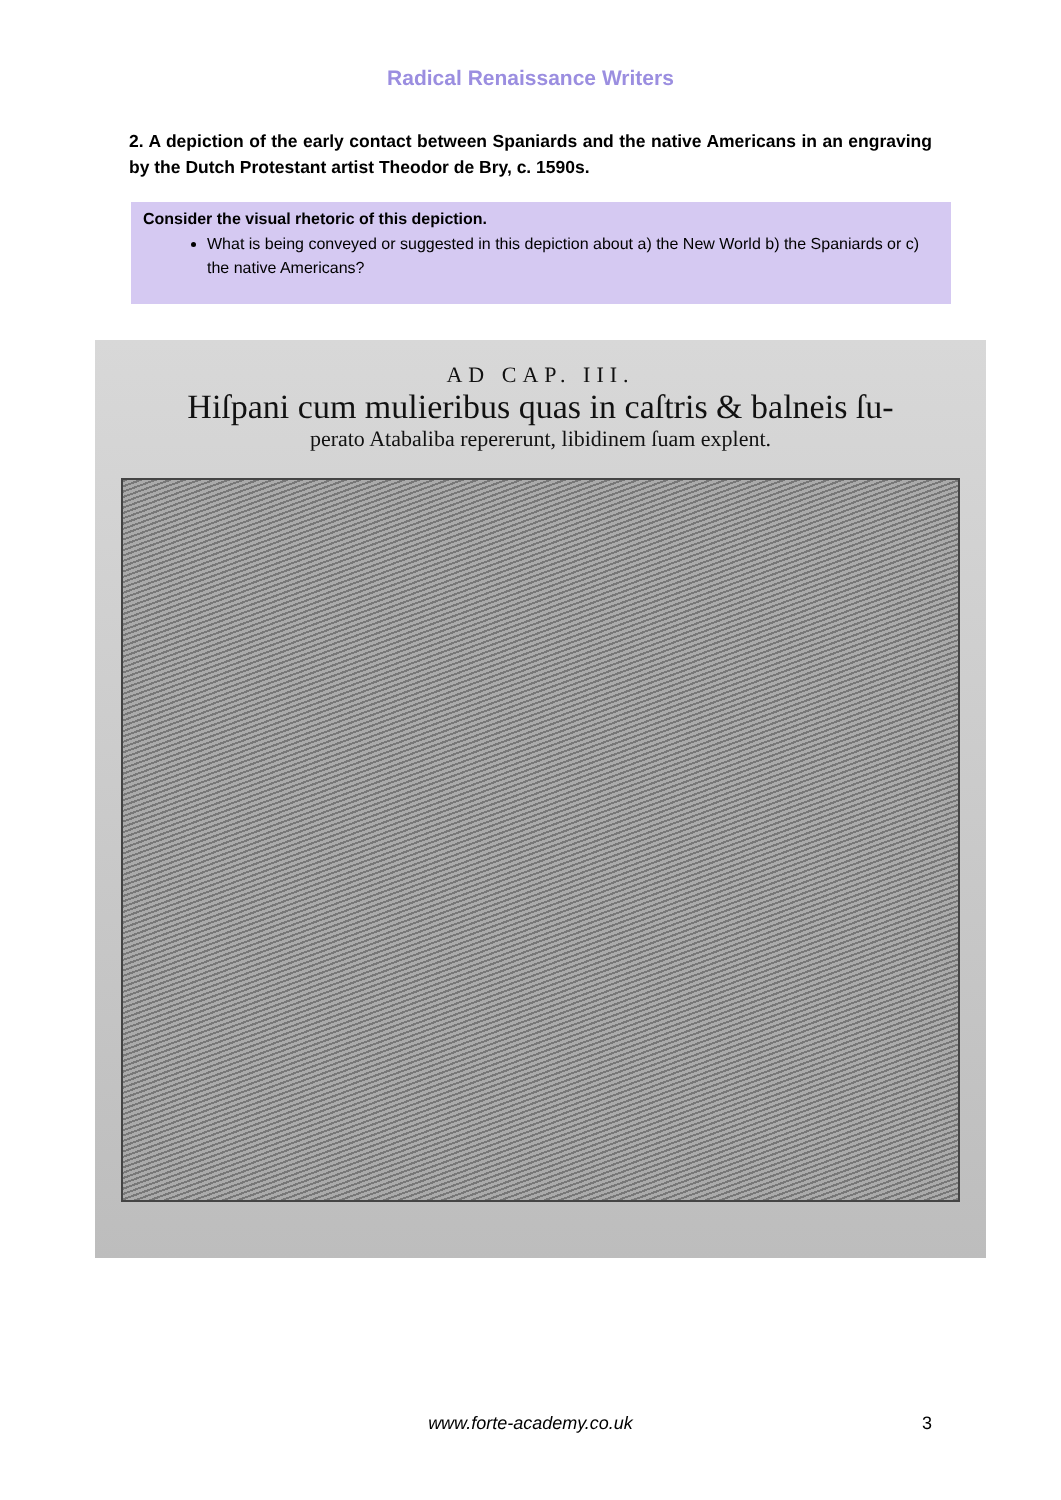Radical Renaissance Writers
2. A depiction of the early contact between Spaniards and the native Americans in an engraving by the Dutch Protestant artist Theodor de Bry, c. 1590s.
Consider the visual rhetoric of this depiction.
What is being conveyed or suggested in this depiction about a) the New World b) the Spaniards or c) the native Americans?
AD CAP. III.
Hiſpani cum mulieribus quas in caſtris & balneis ſu-
perato Atabaliba repererunt, libidinem ſuam explent.
www.forte-academy.co.uk 3